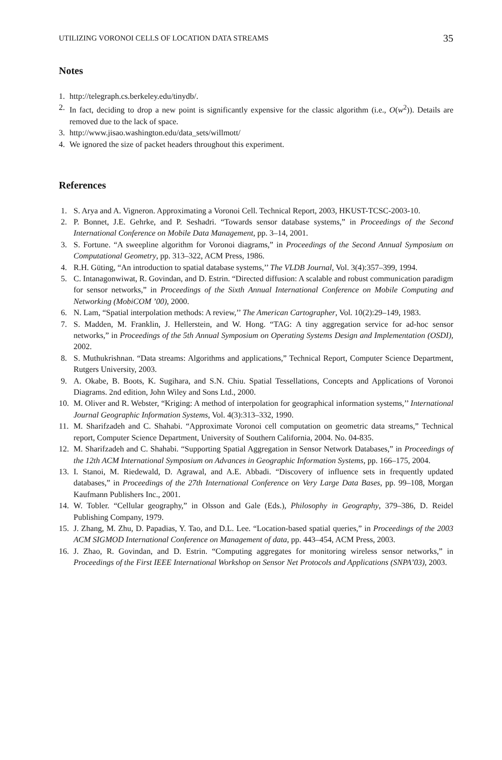UTILIZING VORONOI CELLS OF LOCATION DATA STREAMS 35
Notes
1. http://telegraph.cs.berkeley.edu/tinydb/.
2. In fact, deciding to drop a new point is significantly expensive for the classic algorithm (i.e., O(w<sup>2</sup>)). Details are removed due to the lack of space.
3. http://www.jisao.washington.edu/data_sets/willmott/
4. We ignored the size of packet headers throughout this experiment.
References
1. S. Arya and A. Vigneron. Approximating a Voronoi Cell. Technical Report, 2003, HKUST-TCSC-2003-10.
2. P. Bonnet, J.E. Gehrke, and P. Seshadri. “Towards sensor database systems,” in Proceedings of the Second International Conference on Mobile Data Management, pp. 3–14, 2001.
3. S. Fortune. “A sweepline algorithm for Voronoi diagrams,” in Proceedings of the Second Annual Symposium on Computational Geometry, pp. 313–322, ACM Press, 1986.
4. R.H. Güting, “An introduction to spatial database systems,’’ The VLDB Journal, Vol. 3(4):357–399, 1994.
5. C. Intanagonwiwat, R. Govindan, and D. Estrin. “Directed diffusion: A scalable and robust communication paradigm for sensor networks,” in Proceedings of the Sixth Annual International Conference on Mobile Computing and Networking (MobiCOM ’00), 2000.
6. N. Lam, “Spatial interpolation methods: A review,’’ The American Cartographer, Vol. 10(2):29–149, 1983.
7. S. Madden, M. Franklin, J. Hellerstein, and W. Hong. “TAG: A tiny aggregation service for ad-hoc sensor networks,” in Proceedings of the 5th Annual Symposium on Operating Systems Design and Implementation (OSDI), 2002.
8. S. Muthukrishnan. “Data streams: Algorithms and applications,” Technical Report, Computer Science Department, Rutgers University, 2003.
9. A. Okabe, B. Boots, K. Sugihara, and S.N. Chiu. Spatial Tessellations, Concepts and Applications of Voronoi Diagrams. 2nd edition, John Wiley and Sons Ltd., 2000.
10. M. Oliver and R. Webster, “Kriging: A method of interpolation for geographical information systems,’’ International Journal Geographic Information Systems, Vol. 4(3):313–332, 1990.
11. M. Sharifzadeh and C. Shahabi. “Approximate Voronoi cell computation on geometric data streams,” Technical report, Computer Science Department, University of Southern California, 2004. No. 04-835.
12. M. Sharifzadeh and C. Shahabi. “Supporting Spatial Aggregation in Sensor Network Databases,” in Proceedings of the 12th ACM International Symposium on Advances in Geographic Information Systems, pp. 166–175, 2004.
13. I. Stanoi, M. Riedewald, D. Agrawal, and A.E. Abbadi. “Discovery of influence sets in frequently updated databases,” in Proceedings of the 27th International Conference on Very Large Data Bases, pp. 99–108, Morgan Kaufmann Publishers Inc., 2001.
14. W. Tobler. “Cellular geography,” in Olsson and Gale (Eds.), Philosophy in Geography, 379–386, D. Reidel Publishing Company, 1979.
15. J. Zhang, M. Zhu, D. Papadias, Y. Tao, and D.L. Lee. “Location-based spatial queries,” in Proceedings of the 2003 ACM SIGMOD International Conference on Management of data, pp. 443–454, ACM Press, 2003.
16. J. Zhao, R. Govindan, and D. Estrin. “Computing aggregates for monitoring wireless sensor networks,” in Proceedings of the First IEEE International Workshop on Sensor Net Protocols and Applications (SNPA’03), 2003.